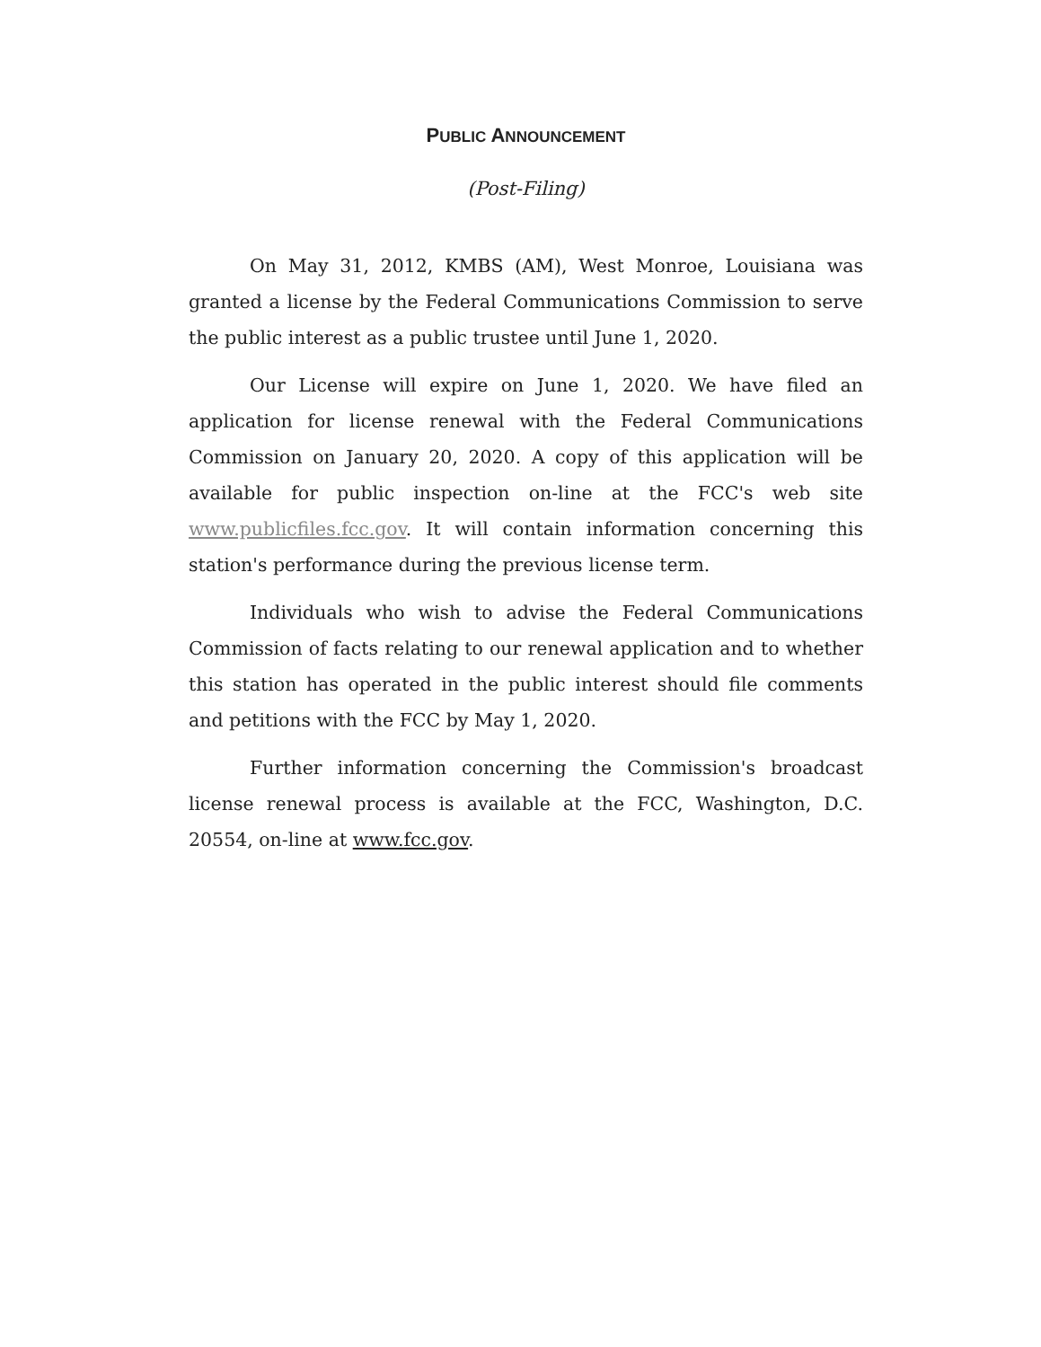PUBLIC ANNOUNCEMENT
(Post-Filing)
On May 31, 2012, KMBS (AM), West Monroe, Louisiana was granted a license by the Federal Communications Commission to serve the public interest as a public trustee until June 1, 2020.
Our License will expire on June 1, 2020. We have filed an application for license renewal with the Federal Communications Commission on January 20, 2020. A copy of this application will be available for public inspection on-line at the FCC's web site www.publicfiles.fcc.gov. It will contain information concerning this station's performance during the previous license term.
Individuals who wish to advise the Federal Communications Commission of facts relating to our renewal application and to whether this station has operated in the public interest should file comments and petitions with the FCC by May 1, 2020.
Further information concerning the Commission's broadcast license renewal process is available at the FCC, Washington, D.C. 20554, on-line at www.fcc.gov.